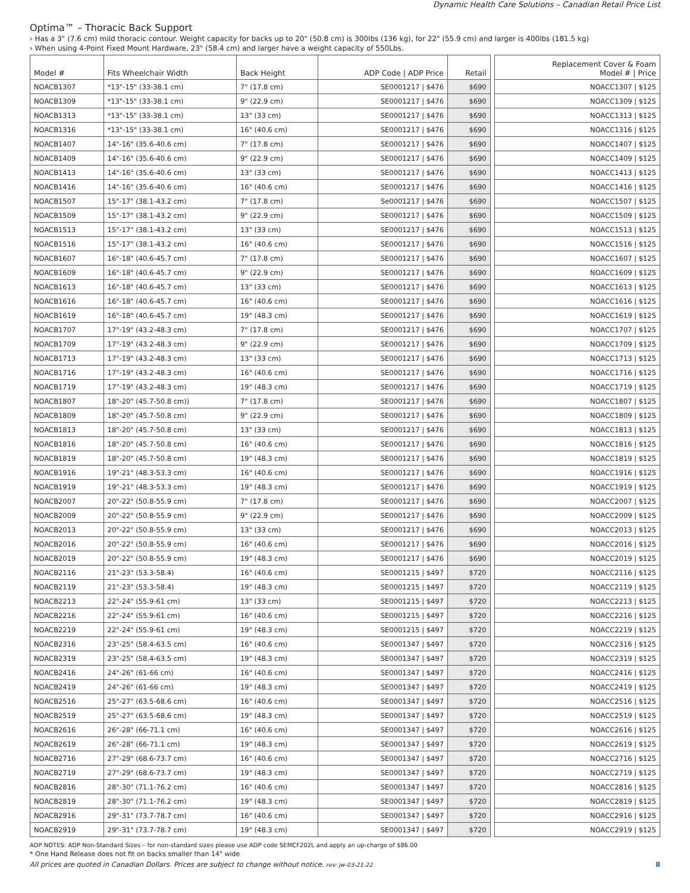Dynamic Health Care Solutions – Canadian Retail Price List
Optima™ – Thoracic Back Support
› Has a 3" (7.6 cm) mild thoracic contour. Weight capacity for backs up to 20" (50.8 cm) is 300lbs (136 kg), for 22" (55.9 cm) and larger is 400lbs (181.5 kg)
› When using 4-Point Fixed Mount Hardware, 23" (58.4 cm) and larger have a weight capacity of 550Lbs.
| Model # | Fits Wheelchair Width | Back Height | ADP Code / ADP Price | Retail | | Replacement Cover & Foam Model # / Price |
| NOACB1307 | *13"-15" (33-38.1 cm) | 7" (17.8 cm) | SE0001217 / $476 | $690 | | NOACC1307 / $125 |
| NOACB1309 | *13"-15" (33-38.1 cm) | 9" (22.9 cm) | SE0001217 / $476 | $690 | | NOACC1309 / $125 |
| NOACB1313 | *13"-15" (33-38.1 cm) | 13" (33 cm) | SE0001217 / $476 | $690 | | NOACC1313 / $125 |
| NOACB1316 | *13"-15" (33-38.1 cm) | 16" (40.6 cm) | SE0001217 / $476 | $690 | | NOACC1316 / $125 |
| NOACB1407 | 14"-16" (35.6-40.6 cm) | 7" (17.8 cm) | SE0001217 / $476 | $690 | | NOACC1407 / $125 |
| NOACB1409 | 14"-16" (35.6-40.6 cm) | 9" (22.9 cm) | SE0001217 / $476 | $690 | | NOACC1409 / $125 |
| NOACB1413 | 14"-16" (35.6-40.6 cm) | 13" (33 cm) | SE0001217 / $476 | $690 | | NOACC1413 / $125 |
| NOACB1416 | 14"-16" (35.6-40.6 cm) | 16" (40.6 cm) | SE0001217 / $476 | $690 | | NOACC1416 / $125 |
| NOACB1507 | 15"-17" (38.1-43.2 cm) | 7" (17.8 cm) | Se0001217 / $476 | $690 | | NOACC1507 / $125 |
| NOACB1509 | 15"-17" (38.1-43.2 cm) | 9" (22.9 cm) | SE0001217 / $476 | $690 | | NOACC1509 / $125 |
| NOACB1513 | 15"-17" (38.1-43.2 cm) | 13" (33 cm) | SE0001217 / $476 | $690 | | NOACC1513 / $125 |
| NOACB1516 | 15"-17" (38.1-43.2 cm) | 16" (40.6 cm) | SE0001217 / $476 | $690 | | NOACC1516 / $125 |
| NOACB1607 | 16"-18" (40.6-45.7 cm) | 7" (17.8 cm) | SE0001217 / $476 | $690 | | NOACC1607 / $125 |
| NOACB1609 | 16"-18" (40.6-45.7 cm) | 9" (22.9 cm) | SE0001217 / $476 | $690 | | NOACC1609 / $125 |
| NOACB1613 | 16"-18" (40.6-45.7 cm) | 13" (33 cm) | SE0001217 / $476 | $690 | | NOACC1613 / $125 |
| NOACB1616 | 16"-18" (40.6-45.7 cm) | 16" (40.6 cm) | SE0001217 / $476 | $690 | | NOACC1616 / $125 |
| NOACB1619 | 16"-18" (40.6-45.7 cm) | 19" (48.3 cm) | SE0001217 / $476 | $690 | | NOACC1619 / $125 |
| NOACB1707 | 17"-19" (43.2-48.3 cm) | 7" (17.8 cm) | SE0001217 / $476 | $690 | | NOACC1707 / $125 |
| NOACB1709 | 17"-19" (43.2-48.3 cm) | 9" (22.9 cm) | SE0001217 / $476 | $690 | | NOACC1709 / $125 |
| NOACB1713 | 17"-19" (43.2-48.3 cm) | 13" (33 cm) | SE0001217 / $476 | $690 | | NOACC1713 / $125 |
| NOACB1716 | 17"-19" (43.2-48.3 cm) | 16" (40.6 cm) | SE0001217 / $476 | $690 | | NOACC1716 / $125 |
| NOACB1719 | 17"-19" (43.2-48.3 cm) | 19" (48.3 cm) | SE0001217 / $476 | $690 | | NOACC1719 / $125 |
| NOACB1807 | 18"-20" (45.7-50.8 cm)) | 7" (17.8 cm) | SE0001217 / $476 | $690 | | NOACC1807 / $125 |
| NOACB1809 | 18"-20" (45.7-50.8 cm) | 9" (22.9 cm) | SE0001217 / $476 | $690 | | NOACC1809 / $125 |
| NOACB1813 | 18"-20" (45.7-50.8 cm) | 13" (33 cm) | SE0001217 / $476 | $690 | | NOACC1813 / $125 |
| NOACB1816 | 18"-20" (45.7-50.8 cm) | 16" (40.6 cm) | SE0001217 / $476 | $690 | | NOACC1816 / $125 |
| NOACB1819 | 18"-20" (45.7-50.8 cm) | 19" (48.3 cm) | SE0001217 / $476 | $690 | | NOACC1819 / $125 |
| NOACB1916 | 19"-21" (48.3-53.3 cm) | 16" (40.6 cm) | SE0001217 / $476 | $690 | | NOACC1916 / $125 |
| NOACB1919 | 19"-21" (48.3-53.3 cm) | 19" (48.3 cm) | SE0001217 / $476 | $690 | | NOACC1919 / $125 |
| NOACB2007 | 20"-22" (50.8-55.9 cm) | 7" (17.8 cm) | SE0001217 / $476 | $690 | | NOACC2007 / $125 |
| NOACB2009 | 20"-22" (50.8-55.9 cm) | 9" (22.9 cm) | SE0001217 / $476 | $690 | | NOACC2009 / $125 |
| NOACB2013 | 20"-22" (50.8-55.9 cm) | 13" (33 cm) | SE0001217 / $476 | $690 | | NOACC2013 / $125 |
| NOACB2016 | 20"-22" (50.8-55.9 cm) | 16" (40.6 cm) | SE0001217 / $476 | $690 | | NOACC2016 / $125 |
| NOACB2019 | 20"-22" (50.8-55.9 cm) | 19" (48.3 cm) | SE0001217 / $476 | $690 | | NOACC2019 / $125 |
| NOACB2116 | 21"-23" (53.3-58.4) | 16" (40.6 cm) | SE0001215 / $497 | $720 | | NOACC2116 / $125 |
| NOACB2119 | 21"-23" (53.3-58.4) | 19" (48.3 cm) | SE0001215 / $497 | $720 | | NOACC2119 / $125 |
| NOACB2213 | 22"-24" (55.9-61 cm) | 13" (33 cm) | SE0001215 / $497 | $720 | | NOACC2213 / $125 |
| NOACB2216 | 22"-24" (55.9-61 cm) | 16" (40.6 cm) | SE0001215 / $497 | $720 | | NOACC2216 / $125 |
| NOACB2219 | 22"-24" (55.9-61 cm) | 19" (48.3 cm) | SE0001215 / $497 | $720 | | NOACC2219 / $125 |
| NOACB2316 | 23"-25" (58.4-63.5 cm) | 16" (40.6 cm) | SE0001347 / $497 | $720 | | NOACC2316 / $125 |
| NOACB2319 | 23"-25" (58.4-63.5 cm) | 19" (48.3 cm) | SE0001347 / $497 | $720 | | NOACC2319 / $125 |
| NOACB2416 | 24"-26" (61-66 cm) | 16" (40.6 cm) | SE0001347 / $497 | $720 | | NOACC2416 / $125 |
| NOACB2419 | 24"-26" (61-66 cm) | 19" (48.3 cm) | SE0001347 / $497 | $720 | | NOACC2419 / $125 |
| NOACB2516 | 25"-27" (63.5-68.6 cm) | 16" (40.6 cm) | SE0001347 / $497 | $720 | | NOACC2516 / $125 |
| NOACB2519 | 25"-27" (63.5-68.6 cm) | 19" (48.3 cm) | SE0001347 / $497 | $720 | | NOACC2519 / $125 |
| NOACB2616 | 26"-28" (66-71.1 cm) | 16" (40.6 cm) | SE0001347 / $497 | $720 | | NOACC2616 / $125 |
| NOACB2619 | 26"-28" (66-71.1 cm) | 19" (48.3 cm) | SE0001347 / $497 | $720 | | NOACC2619 / $125 |
| NOACB2716 | 27"-29" (68.6-73.7 cm) | 16" (40.6 cm) | SE0001347 / $497 | $720 | | NOACC2716 / $125 |
| NOACB2719 | 27"-29" (68.6-73.7 cm) | 19" (48.3 cm) | SE0001347 / $497 | $720 | | NOACC2719 / $125 |
| NOACB2816 | 28"-30" (71.1-76.2 cm) | 16" (40.6 cm) | SE0001347 / $497 | $720 | | NOACC2816 / $125 |
| NOACB2819 | 28"-30" (71.1-76.2 cm) | 19" (48.3 cm) | SE0001347 / $497 | $720 | | NOACC2819 / $125 |
| NOACB2916 | 29"-31" (73.7-78.7 cm) | 16" (40.6 cm) | SE0001347 / $497 | $720 | | NOACC2916 / $125 |
| NOACB2919 | 29"-31" (73.7-78.7 cm) | 19" (48.3 cm) | SE0001347 / $497 | $720 | | NOACC2919 / $125 |
ADP NOTES: ADP Non-Standard Sizes – for non-standard sizes please use ADP code SEMCF202L and apply an up-charge of $86.00
* One Hand Release does not fit on backs smaller than 14" wide
All prices are quoted in Canadian Dollars. Prices are subject to change without notice. rev: jw-03-21-22 8